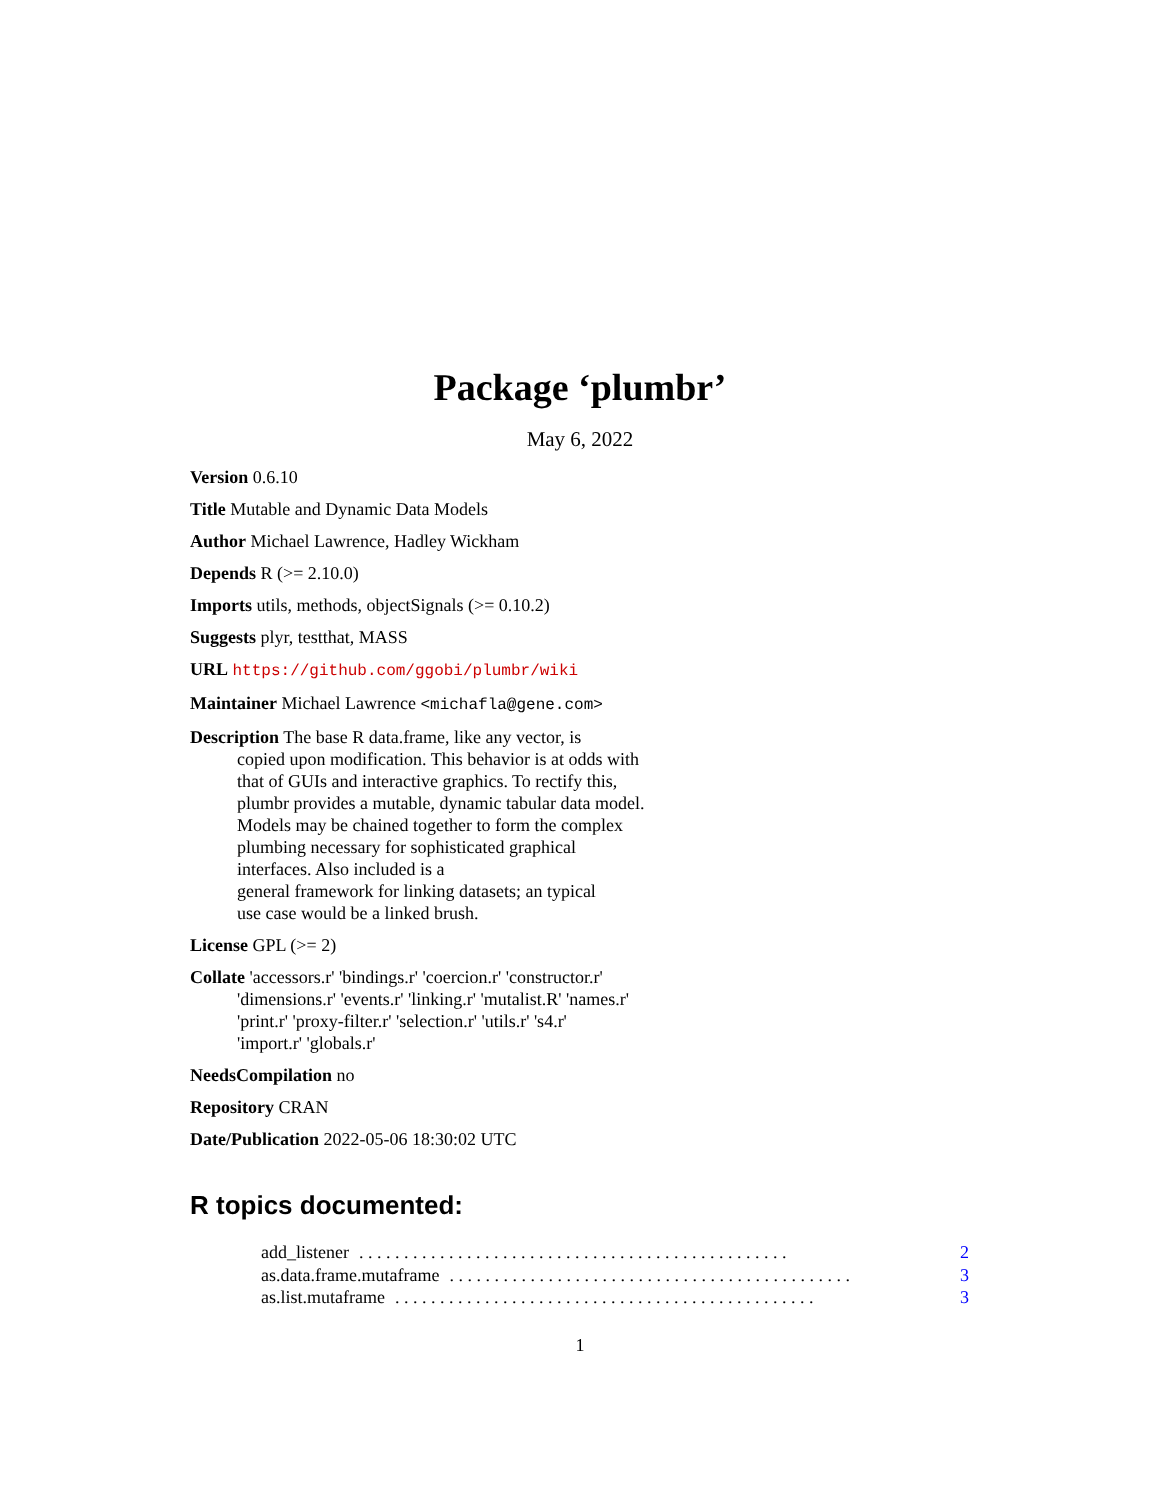Package ‘plumbr’
May 6, 2022
Version 0.6.10
Title Mutable and Dynamic Data Models
Author Michael Lawrence, Hadley Wickham
Depends R (>= 2.10.0)
Imports utils, methods, objectSignals (>= 0.10.2)
Suggests plyr, testthat, MASS
URL https://github.com/ggobi/plumbr/wiki
Maintainer Michael Lawrence <michafla@gene.com>
Description The base R data.frame, like any vector, is
copied upon modification. This behavior is at odds with
that of GUIs and interactive graphics. To rectify this,
plumbr provides a mutable, dynamic tabular data model.
Models may be chained together to form the complex
plumbing necessary for sophisticated graphical
interfaces. Also included is a
general framework for linking datasets; an typical
use case would be a linked brush.
License GPL (>= 2)
Collate 'accessors.r' 'bindings.r' 'coercion.r' 'constructor.r'
'dimensions.r' 'events.r' 'linking.r' 'mutalist.R' 'names.r'
'print.r' 'proxy-filter.r' 'selection.r' 'utils.r' 's4.r'
'import.r' 'globals.r'
NeedsCompilation no
Repository CRAN
Date/Publication 2022-05-06 18:30:02 UTC
R topics documented:
add_listener. . . . . . . . . . . . . . . . . . . . . . . . . . . . . . . . . . . . . . . . . . . . . . . . 2
as.data.frame.mutaframe. . . . . . . . . . . . . . . . . . . . . . . . . . . . . . . . . . . . . . . . . . . . . 3
as.list.mutaframe. . . . . . . . . . . . . . . . . . . . . . . . . . . . . . . . . . . . . . . . . . . . . . . 3
1